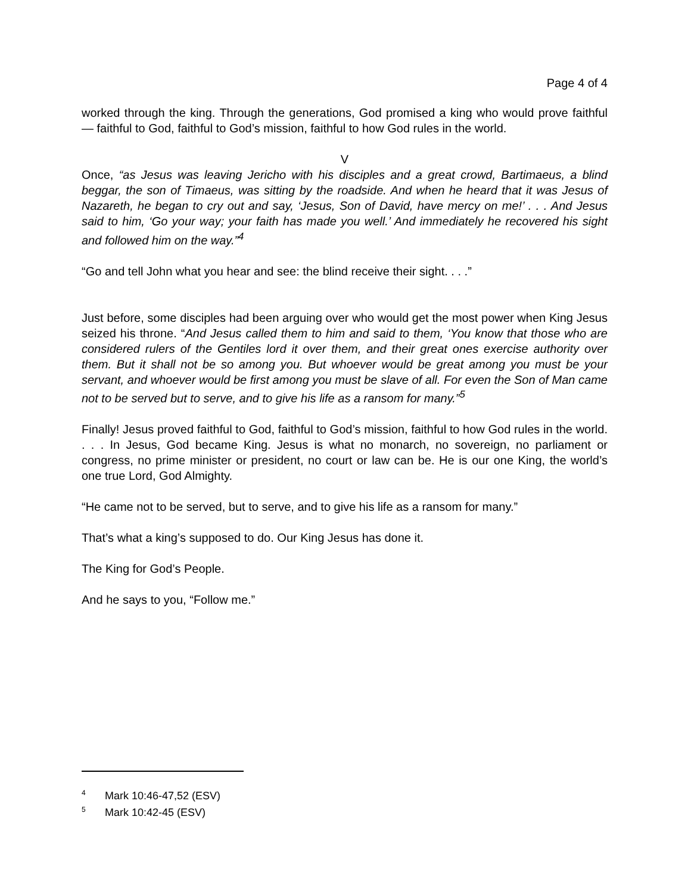Page 4 of 4
worked through the king. Through the generations, God promised a king who would prove faithful — faithful to God, faithful to God’s mission, faithful to how God rules in the world.
V
Once, “as Jesus was leaving Jericho with his disciples and a great crowd, Bartimaeus, a blind beggar, the son of Timaeus, was sitting by the roadside. And when he heard that it was Jesus of Nazareth, he began to cry out and say, ‘Jesus, Son of David, have mercy on me!’ . . . And Jesus said to him, ‘Go your way; your faith has made you well.’ And immediately he recovered his sight and followed him on the way.”<sup>4</sup>
“Go and tell John what you hear and see: the blind receive their sight. . . .”
Just before, some disciples had been arguing over who would get the most power when King Jesus seized his throne. “And Jesus called them to him and said to them, ‘You know that those who are considered rulers of the Gentiles lord it over them, and their great ones exercise authority over them. But it shall not be so among you. But whoever would be great among you must be your servant, and whoever would be first among you must be slave of all. For even the Son of Man came not to be served but to serve, and to give his life as a ransom for many.”<sup>5</sup>
Finally! Jesus proved faithful to God, faithful to God’s mission, faithful to how God rules in the world. . . . In Jesus, God became King. Jesus is what no monarch, no sovereign, no parliament or congress, no prime minister or president, no court or law can be. He is our one King, the world’s one true Lord, God Almighty.
“He came not to be served, but to serve, and to give his life as a ransom for many.”
That’s what a king’s supposed to do. Our King Jesus has done it.
The King for God’s People.
And he says to you, “Follow me.”
<sup>4</sup> Mark 10:46-47,52 (ESV)
<sup>5</sup> Mark 10:42-45 (ESV)